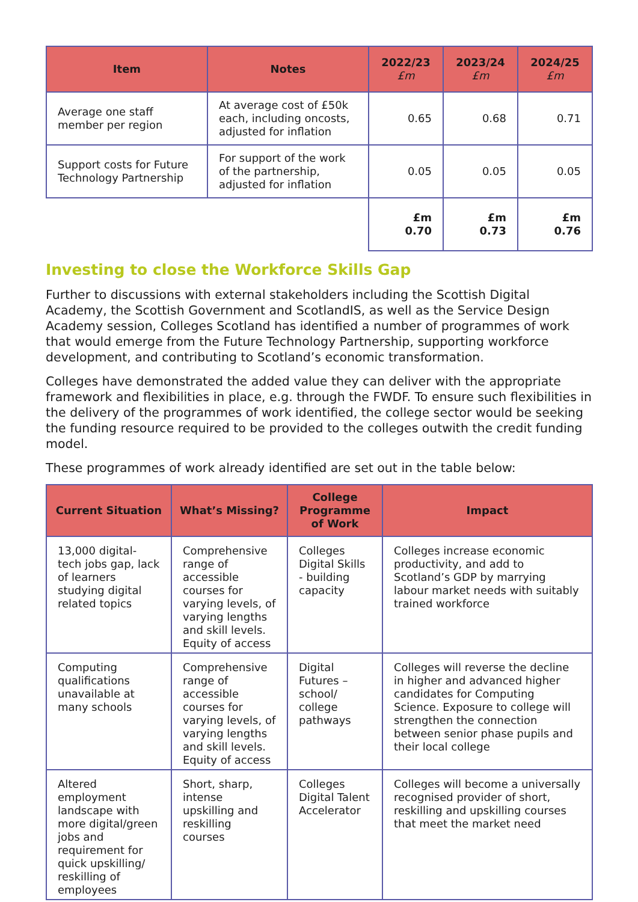| Item | Notes | 2022/23 £m | 2023/24 £m | 2024/25 £m |
| --- | --- | --- | --- | --- |
| Average one staff member per region | At average cost of £50k each, including oncosts, adjusted for inflation | 0.65 | 0.68 | 0.71 |
| Support costs for Future Technology Partnership | For support of the work of the partnership, adjusted for inflation | 0.05 | 0.05 | 0.05 |
| | | £m 0.70 | £m 0.73 | £m 0.76 |
Investing to close the Workforce Skills Gap
Further to discussions with external stakeholders including the Scottish Digital Academy, the Scottish Government and ScotlandIS, as well as the Service Design Academy session, Colleges Scotland has identified a number of programmes of work that would emerge from the Future Technology Partnership, supporting workforce development, and contributing to Scotland’s economic transformation.
Colleges have demonstrated the added value they can deliver with the appropriate framework and flexibilities in place, e.g. through the FWDF. To ensure such flexibilities in the delivery of the programmes of work identified, the college sector would be seeking the funding resource required to be provided to the colleges outwith the credit funding model.
These programmes of work already identified are set out in the table below:
| Current Situation | What’s Missing? | College Programme of Work | Impact |
| --- | --- | --- | --- |
| 13,000 digital-tech jobs gap, lack of learners studying digital related topics | Comprehensive range of accessible courses for varying levels, of varying lengths and skill levels. Equity of access | Colleges Digital Skills - building capacity | Colleges increase economic productivity, and add to Scotland’s GDP by marrying labour market needs with suitably trained workforce |
| Computing qualifications unavailable at many schools | Comprehensive range of accessible courses for varying levels, of varying lengths and skill levels. Equity of access | Digital Futures – school/ college pathways | Colleges will reverse the decline in higher and advanced higher candidates for Computing Science. Exposure to college will strengthen the connection between senior phase pupils and their local college |
| Altered employment landscape with more digital/green jobs and requirement for quick upskilling/ reskilling of employees | Short, sharp, intense upskilling and reskilling courses | Colleges Digital Talent Accelerator | Colleges will become a universally recognised provider of short, reskilling and upskilling courses that meet the market need |